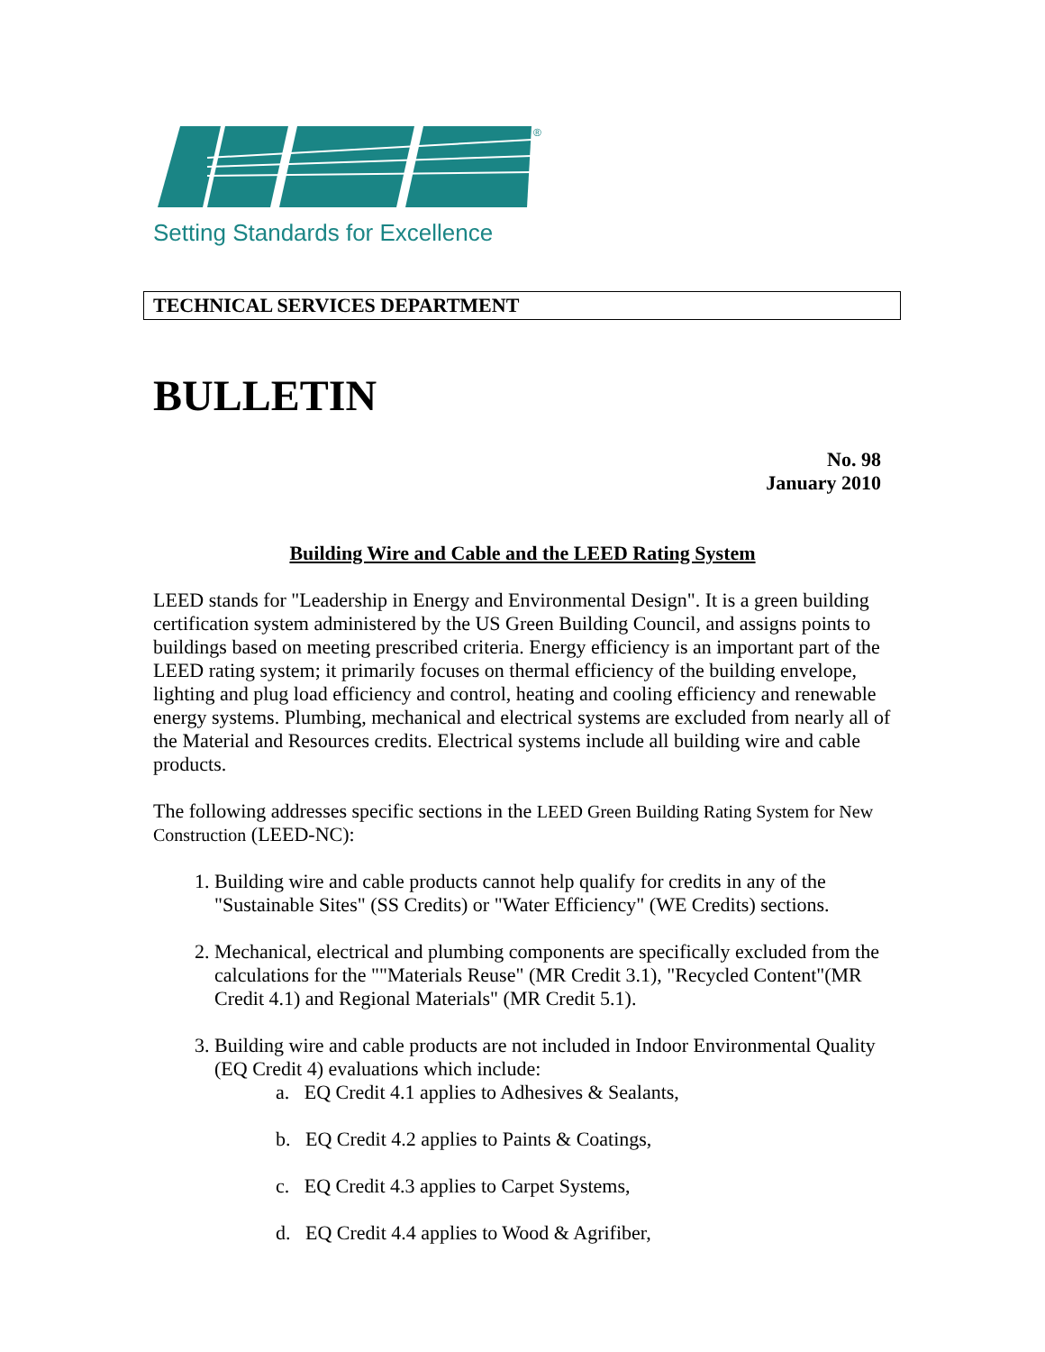®
Setting Standards for Excellence
TECHNICAL SERVICES DEPARTMENT
BULLETIN
No. 98
January 2010
Building Wire and Cable and the LEED Rating System
LEED stands for "Leadership in Energy and Environmental Design". It is a green building certification system administered by the US Green Building Council, and assigns points to buildings based on meeting prescribed criteria. Energy efficiency is an important part of the LEED rating system; it primarily focuses on thermal efficiency of the building envelope, lighting and plug load efficiency and control, heating and cooling efficiency and renewable energy systems. Plumbing, mechanical and electrical systems are excluded from nearly all of the Material and Resources credits. Electrical systems include all building wire and cable products.
The following addresses specific sections in the LEED Green Building Rating System for New Construction (LEED-NC):
1. Building wire and cable products cannot help qualify for credits in any of the "Sustainable Sites" (SS Credits) or "Water Efficiency" (WE Credits) sections.
2. Mechanical, electrical and plumbing components are specifically excluded from the calculations for the ""Materials Reuse" (MR Credit 3.1), "Recycled Content"(MR Credit 4.1) and Regional Materials" (MR Credit 5.1).
3. Building wire and cable products are not included in Indoor Environmental Quality (EQ Credit 4) evaluations which include:
a. EQ Credit 4.1 applies to Adhesives & Sealants,
b. EQ Credit 4.2 applies to Paints & Coatings,
c. EQ Credit 4.3 applies to Carpet Systems,
d. EQ Credit 4.4 applies to Wood & Agrifiber,